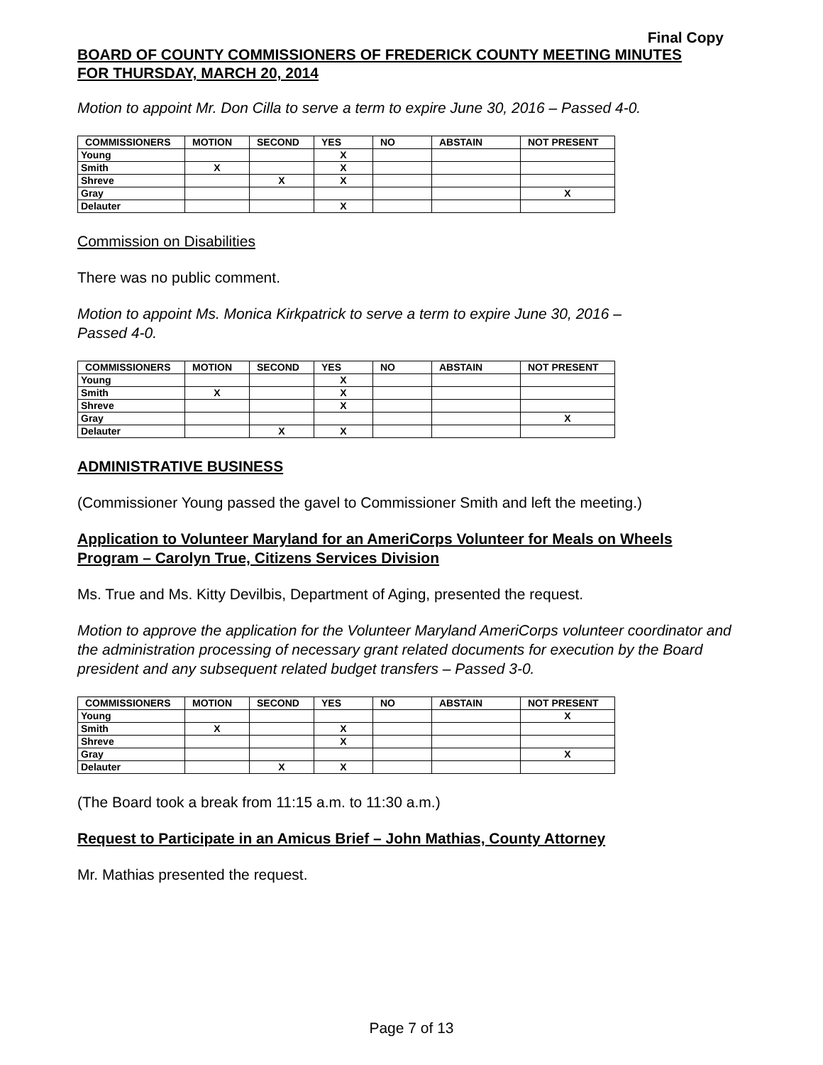Final Copy
BOARD OF COUNTY COMMISSIONERS OF FREDERICK COUNTY MEETING MINUTES
FOR THURSDAY, MARCH 20, 2014
Motion to appoint Mr. Don Cilla to serve a term to expire June 30, 2016 – Passed 4-0.
| COMMISSIONERS | MOTION | SECOND | YES | NO | ABSTAIN | NOT PRESENT |
| --- | --- | --- | --- | --- | --- | --- |
| Young | | | X | | | |
| Smith | X | | X | | | |
| Shreve | | X | X | | | |
| Gray | | | | | | X |
| Delauter | | | X | | | |
Commission on Disabilities
There was no public comment.
Motion to appoint Ms. Monica Kirkpatrick to serve a term to expire June 30, 2016 –
Passed 4-0.
| COMMISSIONERS | MOTION | SECOND | YES | NO | ABSTAIN | NOT PRESENT |
| --- | --- | --- | --- | --- | --- | --- |
| Young | | | X | | | |
| Smith | X | | X | | | |
| Shreve | | | X | | | |
| Gray | | | | | | X |
| Delauter | | X | X | | | |
ADMINISTRATIVE BUSINESS
(Commissioner Young passed the gavel to Commissioner Smith and left the meeting.)
Application to Volunteer Maryland for an AmeriCorps Volunteer for Meals on Wheels
Program – Carolyn True, Citizens Services Division
Ms. True and Ms. Kitty Devilbis, Department of Aging, presented the request.
Motion to approve the application for the Volunteer Maryland AmeriCorps volunteer coordinator and the administration processing of necessary grant related documents for execution by the Board president and any subsequent related budget transfers – Passed 3-0.
| COMMISSIONERS | MOTION | SECOND | YES | NO | ABSTAIN | NOT PRESENT |
| --- | --- | --- | --- | --- | --- | --- |
| Young | | | | | | X |
| Smith | X | | X | | | |
| Shreve | | | X | | | |
| Gray | | | | | | X |
| Delauter | | X | X | | | |
(The Board took a break from 11:15 a.m. to 11:30 a.m.)
Request to Participate in an Amicus Brief – John Mathias, County Attorney
Mr. Mathias presented the request.
Page 7 of 13